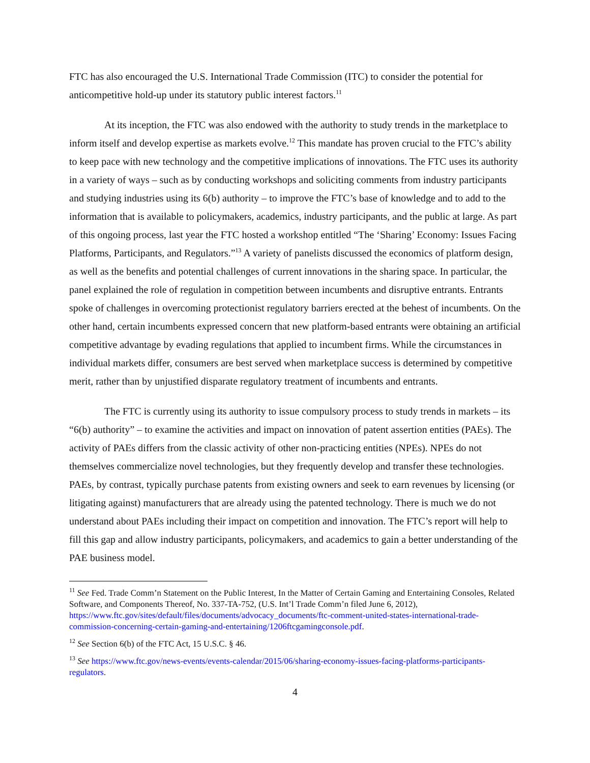FTC has also encouraged the U.S. International Trade Commission (ITC) to consider the potential for anticompetitive hold-up under its statutory public interest factors.<sup>11</sup>
At its inception, the FTC was also endowed with the authority to study trends in the marketplace to inform itself and develop expertise as markets evolve.<sup>12</sup> This mandate has proven crucial to the FTC’s ability to keep pace with new technology and the competitive implications of innovations. The FTC uses its authority in a variety of ways – such as by conducting workshops and soliciting comments from industry participants and studying industries using its 6(b) authority – to improve the FTC’s base of knowledge and to add to the information that is available to policymakers, academics, industry participants, and the public at large. As part of this ongoing process, last year the FTC hosted a workshop entitled “The ‘Sharing’ Economy: Issues Facing Platforms, Participants, and Regulators.”<sup>13</sup> A variety of panelists discussed the economics of platform design, as well as the benefits and potential challenges of current innovations in the sharing space. In particular, the panel explained the role of regulation in competition between incumbents and disruptive entrants. Entrants spoke of challenges in overcoming protectionist regulatory barriers erected at the behest of incumbents. On the other hand, certain incumbents expressed concern that new platform-based entrants were obtaining an artificial competitive advantage by evading regulations that applied to incumbent firms. While the circumstances in individual markets differ, consumers are best served when marketplace success is determined by competitive merit, rather than by unjustified disparate regulatory treatment of incumbents and entrants.
The FTC is currently using its authority to issue compulsory process to study trends in markets – its “6(b) authority” – to examine the activities and impact on innovation of patent assertion entities (PAEs). The activity of PAEs differs from the classic activity of other non-practicing entities (NPEs). NPEs do not themselves commercialize novel technologies, but they frequently develop and transfer these technologies. PAEs, by contrast, typically purchase patents from existing owners and seek to earn revenues by licensing (or litigating against) manufacturers that are already using the patented technology. There is much we do not understand about PAEs including their impact on competition and innovation. The FTC’s report will help to fill this gap and allow industry participants, policymakers, and academics to gain a better understanding of the PAE business model.
<sup>11</sup> See Fed. Trade Comm’n Statement on the Public Interest, In the Matter of Certain Gaming and Entertaining Consoles, Related Software, and Components Thereof, No. 337-TA-752, (U.S. Int’l Trade Comm’n filed June 6, 2012), https://www.ftc.gov/sites/default/files/documents/advocacy_documents/ftc-comment-united-states-international-trade-commission-concerning-certain-gaming-and-entertaining/1206ftcgamingconsole.pdf.
<sup>12</sup> See Section 6(b) of the FTC Act, 15 U.S.C. § 46.
<sup>13</sup> See https://www.ftc.gov/news-events/events-calendar/2015/06/sharing-economy-issues-facing-platforms-participants-regulators.
4